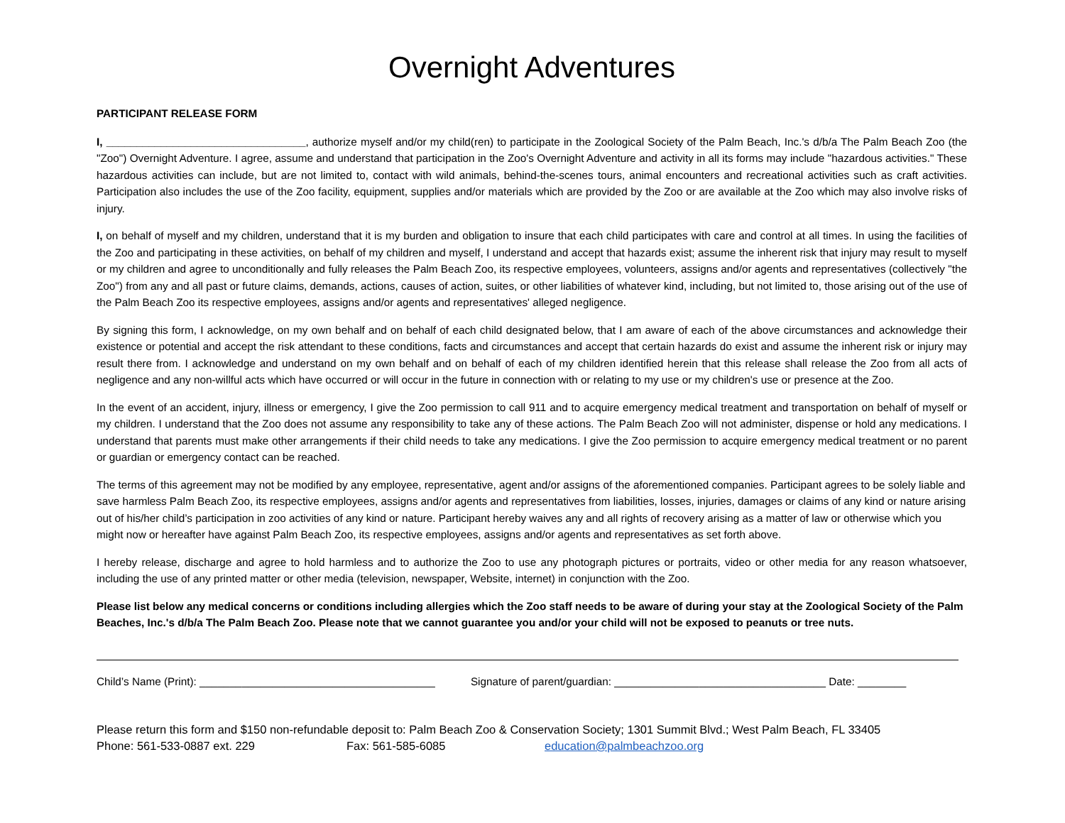Overnight Adventures
PARTICIPANT RELEASE FORM
I, _________________________________, authorize myself and/or my child(ren) to participate in the Zoological Society of the Palm Beach, Inc.'s d/b/a The Palm Beach Zoo (the "Zoo") Overnight Adventure. I agree, assume and understand that participation in the Zoo's Overnight Adventure and activity in all its forms may include "hazardous activities." These hazardous activities can include, but are not limited to, contact with wild animals, behind-the-scenes tours, animal encounters and recreational activities such as craft activities. Participation also includes the use of the Zoo facility, equipment, supplies and/or materials which are provided by the Zoo or are available at the Zoo which may also involve risks of injury.
I, on behalf of myself and my children, understand that it is my burden and obligation to insure that each child participates with care and control at all times. In using the facilities of the Zoo and participating in these activities, on behalf of my children and myself, I understand and accept that hazards exist; assume the inherent risk that injury may result to myself or my children and agree to unconditionally and fully releases the Palm Beach Zoo, its respective employees, volunteers, assigns and/or agents and representatives (collectively "the Zoo") from any and all past or future claims, demands, actions, causes of action, suites, or other liabilities of whatever kind, including, but not limited to, those arising out of the use of the Palm Beach Zoo its respective employees, assigns and/or agents and representatives' alleged negligence.
By signing this form, I acknowledge, on my own behalf and on behalf of each child designated below, that I am aware of each of the above circumstances and acknowledge their existence or potential and accept the risk attendant to these conditions, facts and circumstances and accept that certain hazards do exist and assume the inherent risk or injury may result there from. I acknowledge and understand on my own behalf and on behalf of each of my children identified herein that this release shall release the Zoo from all acts of negligence and any non-willful acts which have occurred or will occur in the future in connection with or relating to my use or my children's use or presence at the Zoo.
In the event of an accident, injury, illness or emergency, I give the Zoo permission to call 911 and to acquire emergency medical treatment and transportation on behalf of myself or my children. I understand that the Zoo does not assume any responsibility to take any of these actions. The Palm Beach Zoo will not administer, dispense or hold any medications. I understand that parents must make other arrangements if their child needs to take any medications. I give the Zoo permission to acquire emergency medical treatment or no parent or guardian or emergency contact can be reached.
The terms of this agreement may not be modified by any employee, representative, agent and/or assigns of the aforementioned companies. Participant agrees to be solely liable and save harmless Palm Beach Zoo, its respective employees, assigns and/or agents and representatives from liabilities, losses, injuries, damages or claims of any kind or nature arising out of his/her child’s participation in zoo activities of any kind or nature. Participant hereby waives any and all rights of recovery arising as a matter of law or otherwise which you might now or hereafter have against Palm Beach Zoo, its respective employees, assigns and/or agents and representatives as set forth above.
I hereby release, discharge and agree to hold harmless and to authorize the Zoo to use any photograph pictures or portraits, video or other media for any reason whatsoever, including the use of any printed matter or other media (television, newspaper, Website, internet) in conjunction with the Zoo.
Please list below any medical concerns or conditions including allergies which the Zoo staff needs to be aware of during your stay at the Zoological Society of the Palm Beaches, Inc.'s d/b/a The Palm Beach Zoo. Please note that we cannot guarantee you and/or your child will not be exposed to peanuts or tree nuts.
Child’s Name (Print): _______________________________________ Signature of parent/guardian: ___________________________________ Date: ________
Please return this form and $150 non-refundable deposit to: Palm Beach Zoo & Conservation Society; 1301 Summit Blvd.; West Palm Beach, FL 33405
Phone: 561-533-0887 ext. 229 Fax: 561-585-6085 education@palmbeachzoo.org